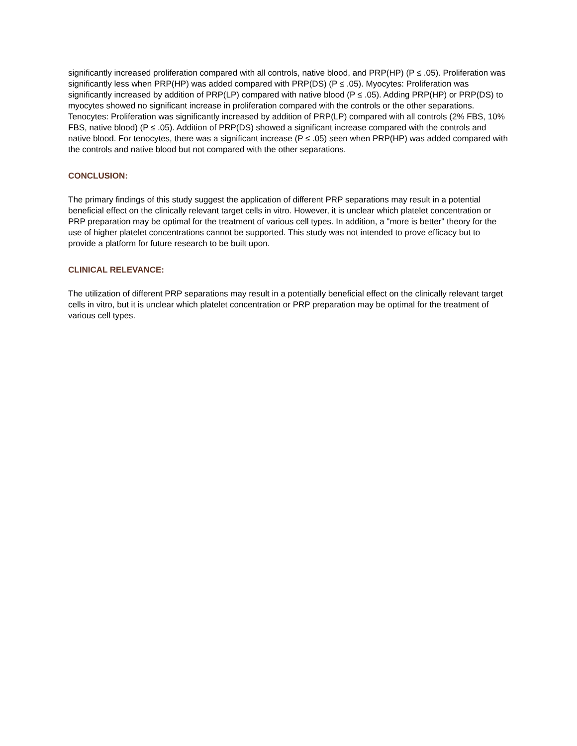significantly increased proliferation compared with all controls, native blood, and PRP(HP) (P ≤ .05). Proliferation was significantly less when PRP(HP) was added compared with PRP(DS) (P ≤ .05). Myocytes: Proliferation was significantly increased by addition of PRP(LP) compared with native blood (P ≤ .05). Adding PRP(HP) or PRP(DS) to myocytes showed no significant increase in proliferation compared with the controls or the other separations. Tenocytes: Proliferation was significantly increased by addition of PRP(LP) compared with all controls (2% FBS, 10% FBS, native blood) (P ≤ .05). Addition of PRP(DS) showed a significant increase compared with the controls and native blood. For tenocytes, there was a significant increase (P ≤ .05) seen when PRP(HP) was added compared with the controls and native blood but not compared with the other separations.
CONCLUSION:
The primary findings of this study suggest the application of different PRP separations may result in a potential beneficial effect on the clinically relevant target cells in vitro. However, it is unclear which platelet concentration or PRP preparation may be optimal for the treatment of various cell types. In addition, a "more is better" theory for the use of higher platelet concentrations cannot be supported. This study was not intended to prove efficacy but to provide a platform for future research to be built upon.
CLINICAL RELEVANCE:
The utilization of different PRP separations may result in a potentially beneficial effect on the clinically relevant target cells in vitro, but it is unclear which platelet concentration or PRP preparation may be optimal for the treatment of various cell types.